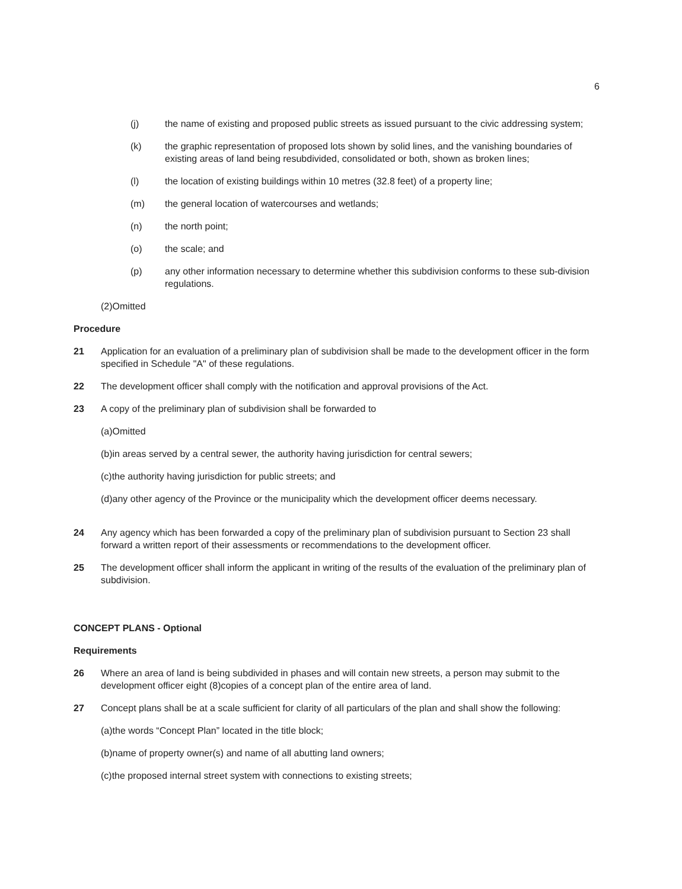6
(j) the name of existing and proposed public streets as issued pursuant to the civic addressing system;
(k) the graphic representation of proposed lots shown by solid lines, and the vanishing boundaries of existing areas of land being resubdivided, consolidated or both, shown as broken lines;
(l) the location of existing buildings within 10 metres (32.8 feet) of a property line;
(m) the general location of watercourses and wetlands;
(n) the north point;
(o) the scale; and
(p) any other information necessary to determine whether this subdivision conforms to these sub-division regulations.
(2)Omitted
Procedure
21 Application for an evaluation of a preliminary plan of subdivision shall be made to the development officer in the form specified in Schedule "A" of these regulations.
22 The development officer shall comply with the notification and approval provisions of the Act.
23 A copy of the preliminary plan of subdivision shall be forwarded to
(a)Omitted
(b)in areas served by a central sewer, the authority having jurisdiction for central sewers;
(c)the authority having jurisdiction for public streets; and
(d)any other agency of the Province or the municipality which the development officer deems necessary.
24 Any agency which has been forwarded a copy of the preliminary plan of subdivision pursuant to Section 23 shall forward a written report of their assessments or recommendations to the development officer.
25 The development officer shall inform the applicant in writing of the results of the evaluation of the preliminary plan of subdivision.
CONCEPT PLANS - Optional
Requirements
26 Where an area of land is being subdivided in phases and will contain new streets, a person may submit to the development officer eight (8)copies of a concept plan of the entire area of land.
27 Concept plans shall be at a scale sufficient for clarity of all particulars of the plan and shall show the following:
(a)the words “Concept Plan” located in the title block;
(b)name of property owner(s) and name of all abutting land owners;
(c)the proposed internal street system with connections to existing streets;